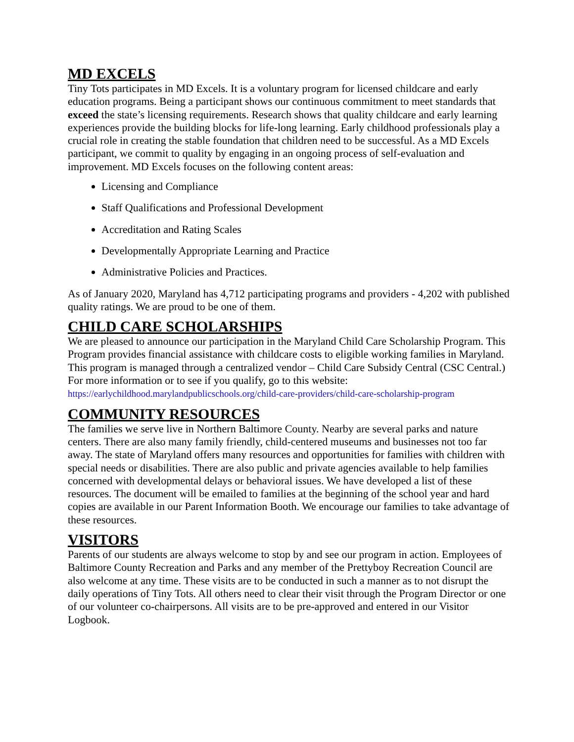MD EXCELS
Tiny Tots participates in MD Excels. It is a voluntary program for licensed childcare and early education programs. Being a participant shows our continuous commitment to meet standards that exceed the state’s licensing requirements. Research shows that quality childcare and early learning experiences provide the building blocks for life-long learning. Early childhood professionals play a crucial role in creating the stable foundation that children need to be successful. As a MD Excels participant, we commit to quality by engaging in an ongoing process of self-evaluation and improvement. MD Excels focuses on the following content areas:
Licensing and Compliance
Staff Qualifications and Professional Development
Accreditation and Rating Scales
Developmentally Appropriate Learning and Practice
Administrative Policies and Practices.
As of January 2020, Maryland has 4,712 participating programs and providers - 4,202 with published quality ratings. We are proud to be one of them.
CHILD CARE SCHOLARSHIPS
We are pleased to announce our participation in the Maryland Child Care Scholarship Program. This Program provides financial assistance with childcare costs to eligible working families in Maryland. This program is managed through a centralized vendor – Child Care Subsidy Central (CSC Central.) For more information or to see if you qualify, go to this website: https://earlychildhood.marylandpublicschools.org/child-care-providers/child-care-scholarship-program
COMMUNITY RESOURCES
The families we serve live in Northern Baltimore County. Nearby are several parks and nature centers. There are also many family friendly, child-centered museums and businesses not too far away. The state of Maryland offers many resources and opportunities for families with children with special needs or disabilities. There are also public and private agencies available to help families concerned with developmental delays or behavioral issues. We have developed a list of these resources. The document will be emailed to families at the beginning of the school year and hard copies are available in our Parent Information Booth. We encourage our families to take advantage of these resources.
VISITORS
Parents of our students are always welcome to stop by and see our program in action. Employees of Baltimore County Recreation and Parks and any member of the Prettyboy Recreation Council are also welcome at any time. These visits are to be conducted in such a manner as to not disrupt the daily operations of Tiny Tots. All others need to clear their visit through the Program Director or one of our volunteer co-chairpersons. All visits are to be pre-approved and entered in our Visitor Logbook.